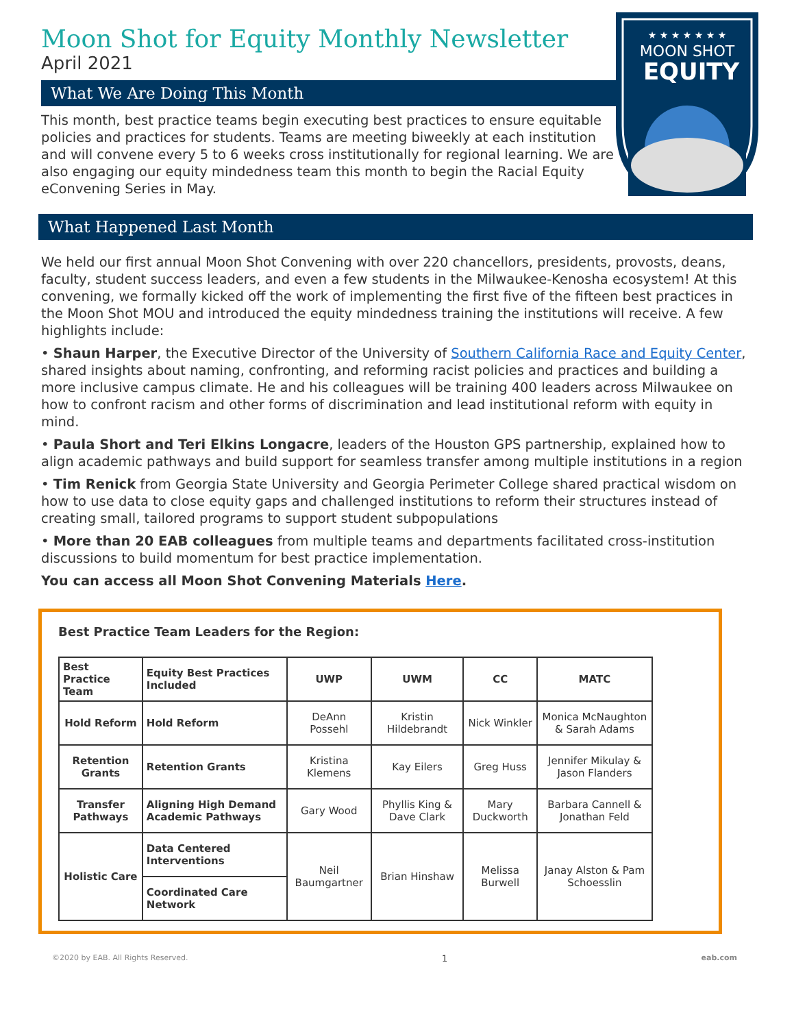★ ★ ★ ★ ★ ★ ★
MOON SHOT
EQUITY
Moon Shot for Equity Monthly Newsletter
April 2021
What We Are Doing This Month
This month, best practice teams begin executing best practices to ensure equitable policies and practices for students. Teams are meeting biweekly at each institution and will convene every 5 to 6 weeks cross institutionally for regional learning. We are also engaging our equity mindedness team this month to begin the Racial Equity eConvening Series in May.
What Happened Last Month
We held our first annual Moon Shot Convening with over 220 chancellors, presidents, provosts, deans, faculty, student success leaders, and even a few students in the Milwaukee-Kenosha ecosystem! At this convening, we formally kicked off the work of implementing the first five of the fifteen best practices in the Moon Shot MOU and introduced the equity mindedness training the institutions will receive. A few highlights include:
• Shaun Harper, the Executive Director of the University of Southern California Race and Equity Center, shared insights about naming, confronting, and reforming racist policies and practices and building a more inclusive campus climate. He and his colleagues will be training 400 leaders across Milwaukee on how to confront racism and other forms of discrimination and lead institutional reform with equity in mind.
• Paula Short and Teri Elkins Longacre, leaders of the Houston GPS partnership, explained how to align academic pathways and build support for seamless transfer among multiple institutions in a region
• Tim Renick from Georgia State University and Georgia Perimeter College shared practical wisdom on how to use data to close equity gaps and challenged institutions to reform their structures instead of creating small, tailored programs to support student subpopulations
• More than 20 EAB colleagues from multiple teams and departments facilitated cross-institution discussions to build momentum for best practice implementation.
You can access all Moon Shot Convening Materials Here.
Best Practice Team Leaders for the Region:
| Best Practice Team | Equity Best Practices Included | UWP | UWM | CC | MATC |
| --- | --- | --- | --- | --- | --- |
| Hold Reform | Hold Reform | DeAnn Possehl | Kristin Hildebrandt | Nick Winkler | Monica McNaughton & Sarah Adams |
| Retention Grants | Retention Grants | Kristina Klemens | Kay Eilers | Greg Huss | Jennifer Mikulay & Jason Flanders |
| Transfer Pathways | Aligning High Demand Academic Pathways | Gary Wood | Phyllis King & Dave Clark | Mary Duckworth | Barbara Cannell & Jonathan Feld |
| Holistic Care | Data Centered Interventions | Neil Baumgartner | Brian Hinshaw | Melissa Burwell | Janay Alston & Pam Schoesslin |
| | Coordinated Care Network | | | | |
©2020 by EAB. All Rights Reserved. 1 eab.com